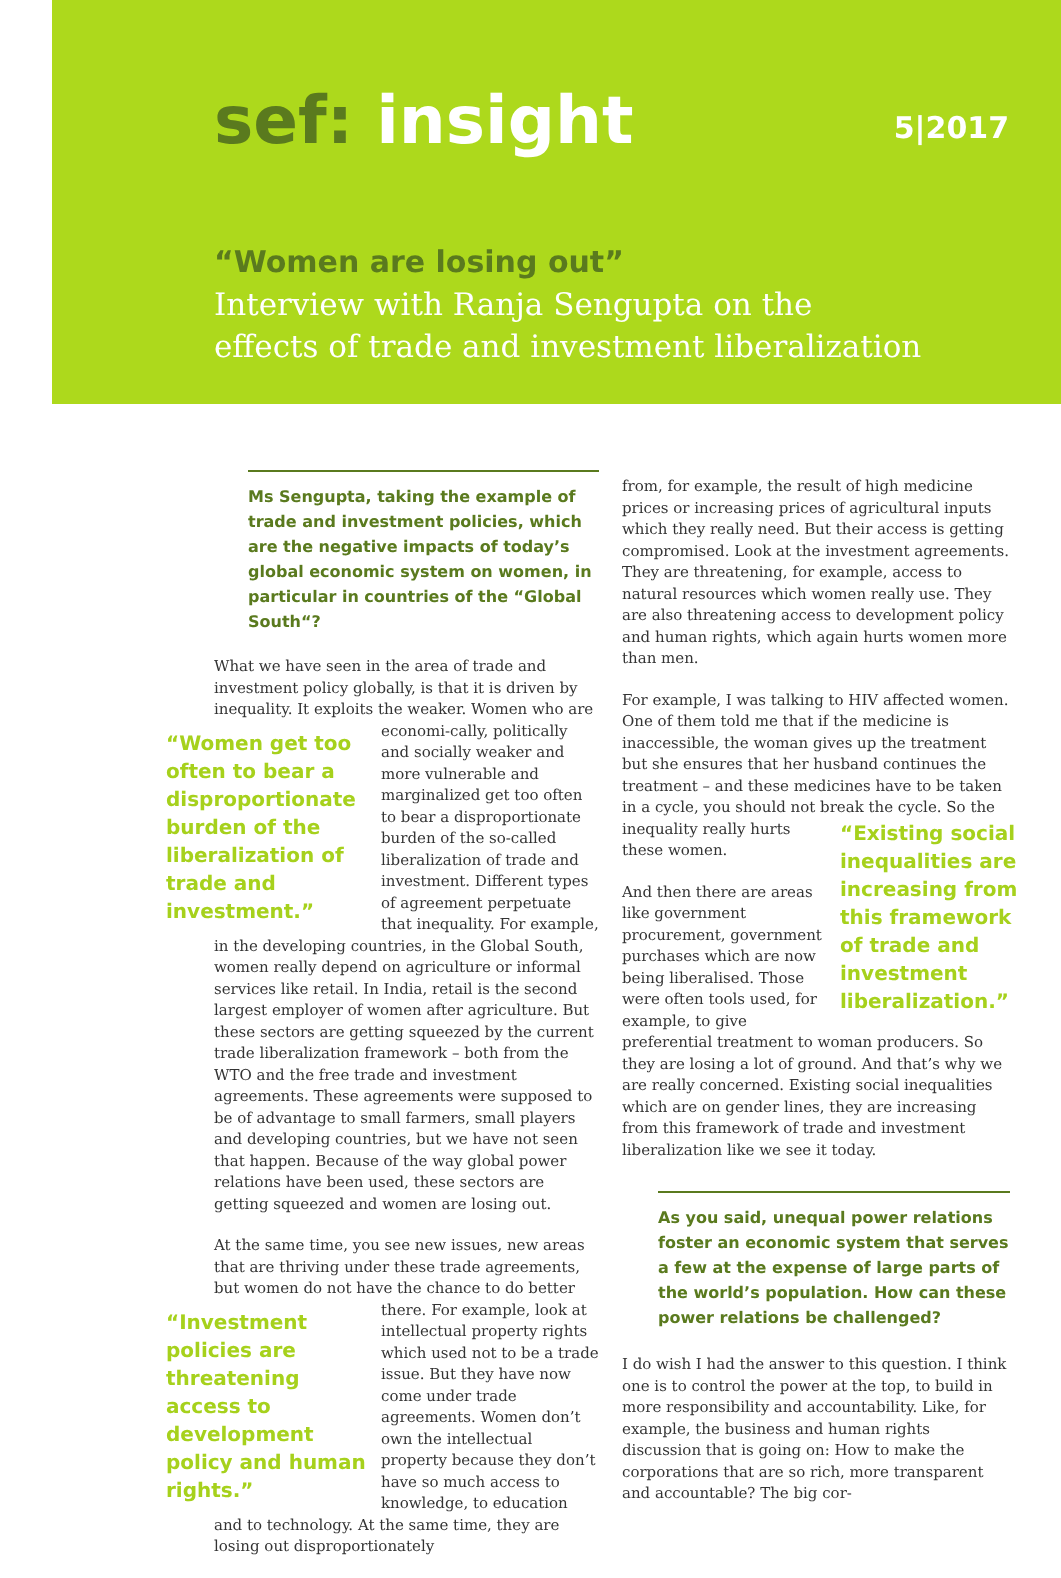sef: insight 5|2017
“Women are losing out”
Interview with Ranja Sengupta on the
effects of trade and investment liberalization
Ms Sengupta, taking the example of trade and investment policies, which are the negative impacts of today’s global economic system on women, in particular in countries of the “Global South“?
What we have seen in the area of trade and investment policy globally, is that it is driven by inequality. It exploits the weaker. Women who are economi- “Women get too often to bear a disproportionate burden of the liberalization of trade and investment.” cally, politically and socially weaker and more vulnerable and marginalized get too often to bear a disproportionate burden of the so-called liberalization of trade and investment. Different types of agreement perpetuate that inequality. For example, in the developing countries, in the Global South, women really depend on agriculture or informal services like retail. In India, retail is the second largest employer of women after agriculture. But these sectors are getting squeezed by the current trade liberalization framework – both from the WTO and the free trade and investment agreements. These agreements were supposed to be of advantage to small farmers, small players and developing countries, but we have not seen that happen. Because of the way global power relations have been used, these sectors are getting squeezed and women are losing out.
At the same time, you see new issues, new areas that are thriving under these trade agreements, but women do not have the chance to do better there. For “Investment policies are threatening access to development policy and human rights.” example, look at intellectual property rights which used not to be a trade issue. But they have now come under trade agreements. Women don’t own the intellectual property because they don’t have so much access to knowledge, to education and to technology. At the same time, they are losing out disproportionately
from, for example, the result of high medicine prices or increasing prices of agricultural inputs which they really need. But their access is getting compromised. Look at the investment agreements. They are threatening, for example, access to natural resources which women really use. They are also threatening access to development policy and human rights, which again hurts women more than men.
For example, I was talking to HIV affected women. One of them told me that if the medicine is inaccessible, the woman gives up the treatment but she ensures that her husband continues the treatment – and these medicines have to be taken in a cycle, you should not break the cycle. “Existing social inequalities are increasing from this framework of trade and investment liberalization.” So the inequality really hurts these women.
And then there are areas like government procurement, government purchases which are now being liberalised. Those were often tools used, for example, to give preferential treatment to woman producers. So they are losing a lot of ground. And that’s why we are really concerned. Existing social inequalities which are on gender lines, they are increasing from this framework of trade and investment liberalization like we see it today.
As you said, unequal power relations foster an economic system that serves a few at the expense of large parts of the world’s population. How can these power relations be challenged?
I do wish I had the answer to this question. I think one is to control the power at the top, to build in more responsibility and accountability. Like, for example, the business and human rights discussion that is going on: How to make the corporations that are so rich, more transparent and accountable? The big cor-